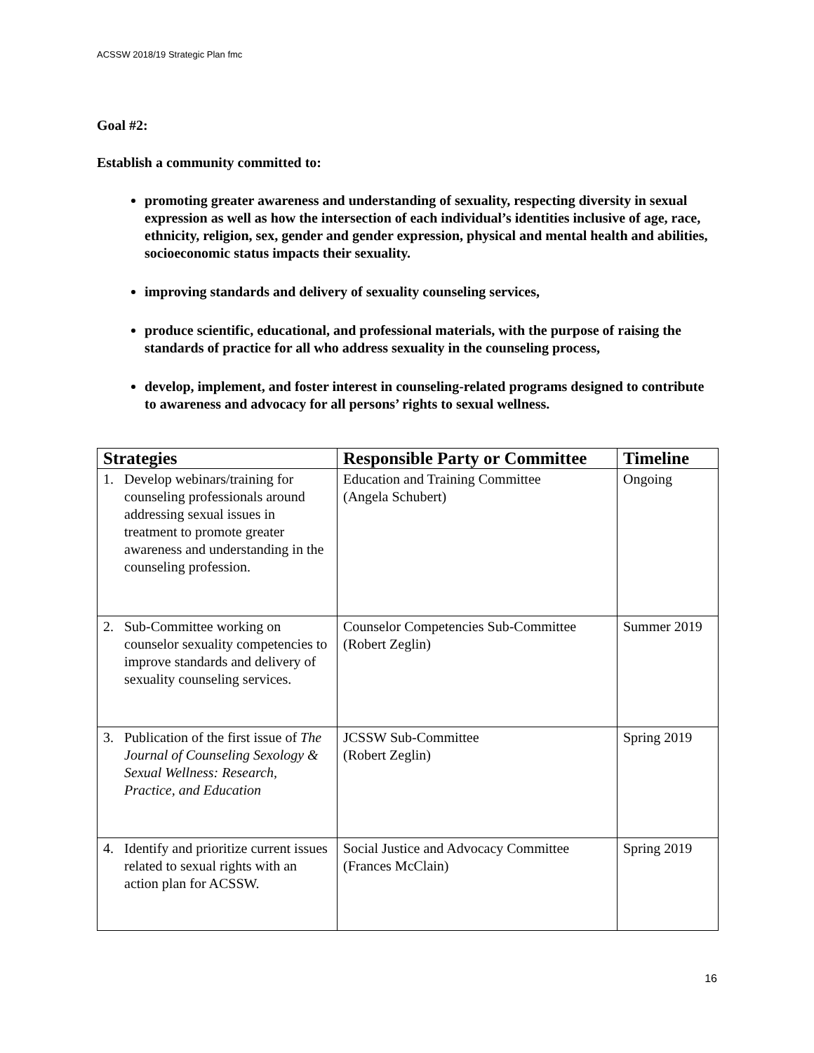ACSSW 2018/19 Strategic Plan fmc
Goal #2:
Establish a community committed to:
promoting greater awareness and understanding of sexuality, respecting diversity in sexual expression as well as how the intersection of each individual’s identities inclusive of age, race, ethnicity, religion, sex, gender and gender expression, physical and mental health and abilities, socioeconomic status impacts their sexuality.
improving standards and delivery of sexuality counseling services,
produce scientific, educational, and professional materials, with the purpose of raising the standards of practice for all who address sexuality in the counseling process,
develop, implement, and foster interest in counseling-related programs designed to contribute to awareness and advocacy for all persons’ rights to sexual wellness.
| Strategies | Responsible Party or Committee | Timeline |
| --- | --- | --- |
| 1. Develop webinars/training for counseling professionals around addressing sexual issues in treatment to promote greater awareness and understanding in the counseling profession. | Education and Training Committee (Angela Schubert) | Ongoing |
| 2. Sub-Committee working on counselor sexuality competencies to improve standards and delivery of sexuality counseling services. | Counselor Competencies Sub-Committee (Robert Zeglin) | Summer 2019 |
| 3. Publication of the first issue of The Journal of Counseling Sexology & Sexual Wellness: Research, Practice, and Education | JCSSW Sub-Committee (Robert Zeglin) | Spring 2019 |
| 4. Identify and prioritize current issues related to sexual rights with an action plan for ACSSW. | Social Justice and Advocacy Committee (Frances McClain) | Spring 2019 |
16